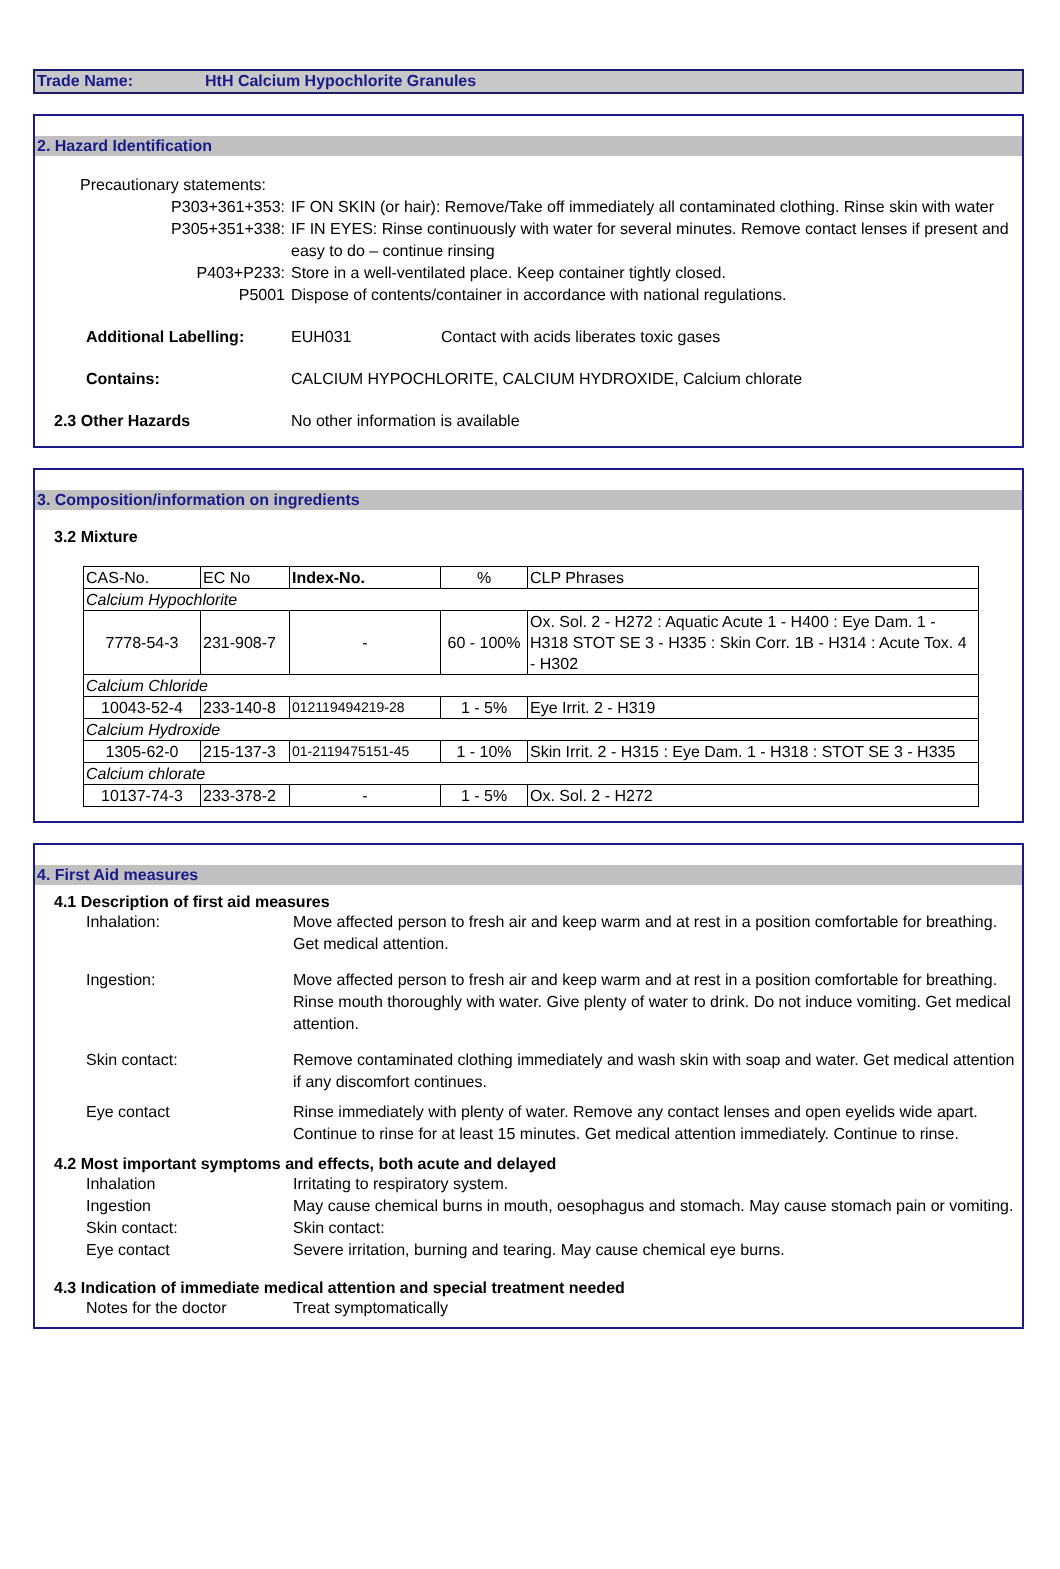Trade Name: HtH Calcium Hypochlorite Granules
2. Hazard Identification
Precautionary statements:
P303+361+353: IF ON SKIN (or hair): Remove/Take off immediately all contaminated clothing. Rinse skin with water
P305+351+338: IF IN EYES: Rinse continuously with water for several minutes. Remove contact lenses if present and easy to do – continue rinsing
P403+P233: Store in a well-ventilated place. Keep container tightly closed.
P5001 Dispose of contents/container in accordance with national regulations.
Additional Labelling: EUH031 Contact with acids liberates toxic gases
Contains: CALCIUM HYPOCHLORITE, CALCIUM HYDROXIDE, Calcium chlorate
2.3 Other Hazards No other information is available
3. Composition/information on ingredients
3.2 Mixture
| CAS-No. | EC No | Index-No. | % | CLP Phrases |
| --- | --- | --- | --- | --- |
| Calcium Hypochlorite | | | | |
| 7778-54-3 | 231-908-7 | - | 60 - 100% | Ox. Sol. 2 - H272 : Aquatic Acute 1 - H400 : Eye Dam. 1 - H318 STOT SE 3 - H335 : Skin Corr. 1B - H314 : Acute Tox. 4 - H302 |
| Calcium Chloride | | | | |
| 10043-52-4 | 233-140-8 | 012119494219-28 | 1 - 5% | Eye Irrit. 2 - H319 |
| Calcium Hydroxide | | | | |
| 1305-62-0 | 215-137-3 | 01-2119475151-45 | 1 - 10% | Skin Irrit. 2 - H315 : Eye Dam. 1 - H318 : STOT SE 3 - H335 |
| Calcium chlorate | | | | |
| 10137-74-3 | 233-378-2 | - | 1 - 5% | Ox. Sol. 2 - H272 |
4. First Aid measures
4.1 Description of first aid measures
Inhalation: Move affected person to fresh air and keep warm and at rest in a position comfortable for breathing. Get medical attention.
Ingestion: Move affected person to fresh air and keep warm and at rest in a position comfortable for breathing. Rinse mouth thoroughly with water. Give plenty of water to drink. Do not induce vomiting. Get medical attention.
Skin contact: Remove contaminated clothing immediately and wash skin with soap and water. Get medical attention if any discomfort continues.
Eye contact Rinse immediately with plenty of water. Remove any contact lenses and open eyelids wide apart. Continue to rinse for at least 15 minutes. Get medical attention immediately. Continue to rinse.
4.2 Most important symptoms and effects, both acute and delayed
Inhalation Irritating to respiratory system.
Ingestion May cause chemical burns in mouth, oesophagus and stomach. May cause stomach pain or vomiting.
Skin contact: Skin contact:
Eye contact Severe irritation, burning and tearing. May cause chemical eye burns.
4.3 Indication of immediate medical attention and special treatment needed
Notes for the doctor Treat symptomatically